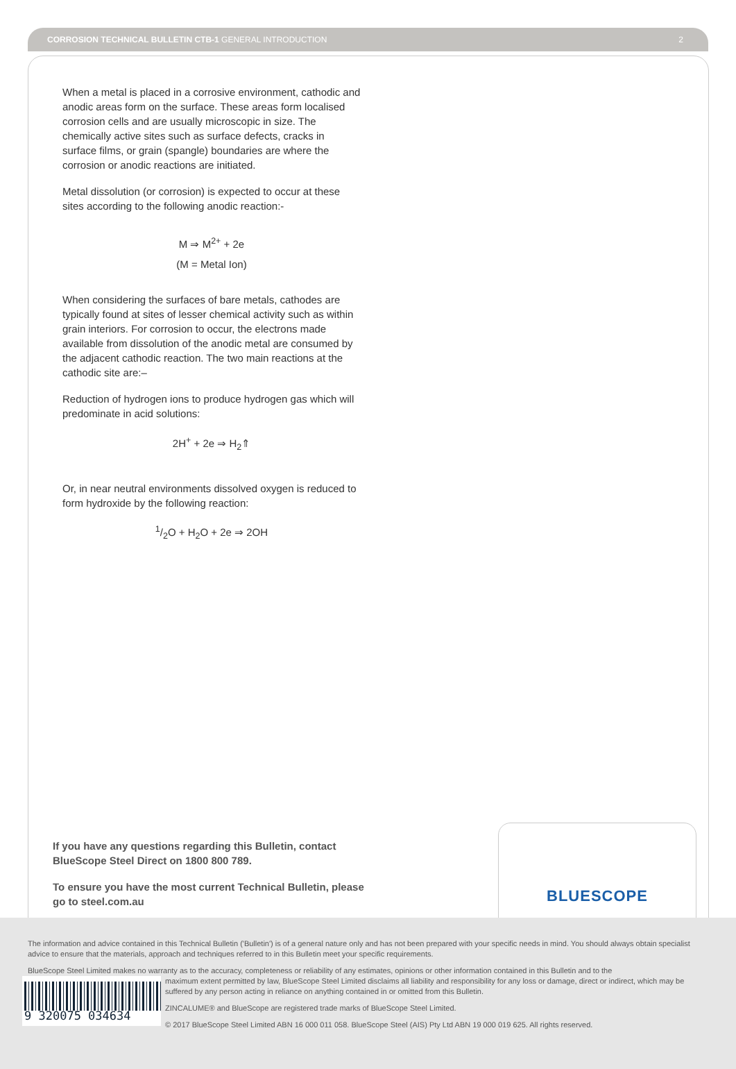CORROSION TECHNICAL BULLETIN CTB-1 GENERAL INTRODUCTION 2
When a metal is placed in a corrosive environment, cathodic and anodic areas form on the surface. These areas form localised corrosion cells and are usually microscopic in size. The chemically active sites such as surface defects, cracks in surface films, or grain (spangle) boundaries are where the corrosion or anodic reactions are initiated.
Metal dissolution (or corrosion) is expected to occur at these sites according to the following anodic reaction:-
M ⇒ M<sup>2+</sup> + 2e
(M = Metal Ion)
When considering the surfaces of bare metals, cathodes are typically found at sites of lesser chemical activity such as within grain interiors. For corrosion to occur, the electrons made available from dissolution of the anodic metal are consumed by the adjacent cathodic reaction. The two main reactions at the cathodic site are:–
Reduction of hydrogen ions to produce hydrogen gas which will predominate in acid solutions:
2H<sup>+</sup> + 2e ⇒ H<sub>2</sub>⇑
Or, in near neutral environments dissolved oxygen is reduced to form hydroxide by the following reaction:
1/2O + H<sub>2</sub>O + 2e ⇒ 2OH
If you have any questions regarding this Bulletin, contact BlueScope Steel Direct on 1800 800 789.
To ensure you have the most current Technical Bulletin, please go to steel.com.au
BLUESCOPE
The information and advice contained in this Technical Bulletin ('Bulletin') is of a general nature only and has not been prepared with your specific needs in mind. You should always obtain specialist advice to ensure that the materials, approach and techniques referred to in this Bulletin meet your specific requirements.
BlueScope Steel Limited makes no warranty as to the accuracy, completeness or reliability of any estimates, opinions or other information contained in this Bulletin and to the
9 320075 034634
maximum extent permitted by law, BlueScope Steel Limited disclaims all liability and responsibility for any loss or damage, direct or indirect, which may be suffered by any person acting in reliance on anything contained in or omitted from this Bulletin.
ZINCALUME® and BlueScope are registered trade marks of BlueScope Steel Limited.
© 2017 BlueScope Steel Limited ABN 16 000 011 058. BlueScope Steel (AIS) Pty Ltd ABN 19 000 019 625. All rights reserved.